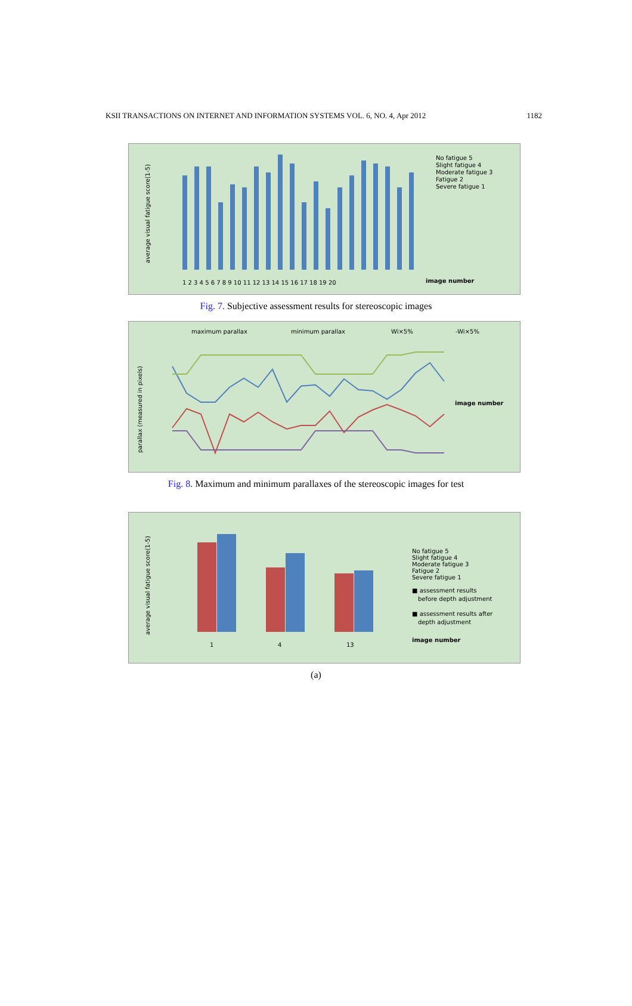KSII TRANSACTIONS ON INTERNET AND INFORMATION SYSTEMS VOL. 6, NO. 4, Apr 2012 1182
average visual fatigue score(1-5)
1 2 3 4 5 6 7 8 9 10 11 12 13 14 15 16 17 18 19 20
image number
No fatigue 5
Slight fatigue 4
Moderate fatigue 3
Fatigue 2
Severe fatigue 1
Fig. 7. Subjective assessment results for stereoscopic images
maximum parallax
minimum parallax
Wi×5%
-Wi×5%
parallax (measured in pixels)
image number
Fig. 8. Maximum and minimum parallaxes of the stereoscopic images for test
average visual fatigue score(1-5)
1
4
13
No fatigue 5
Slight fatigue 4
Moderate fatigue 3
Fatigue 2
Severe fatigue 1
■ assessment results
before depth adjustment
■ assessment results after
depth adjustment
image number
(a)